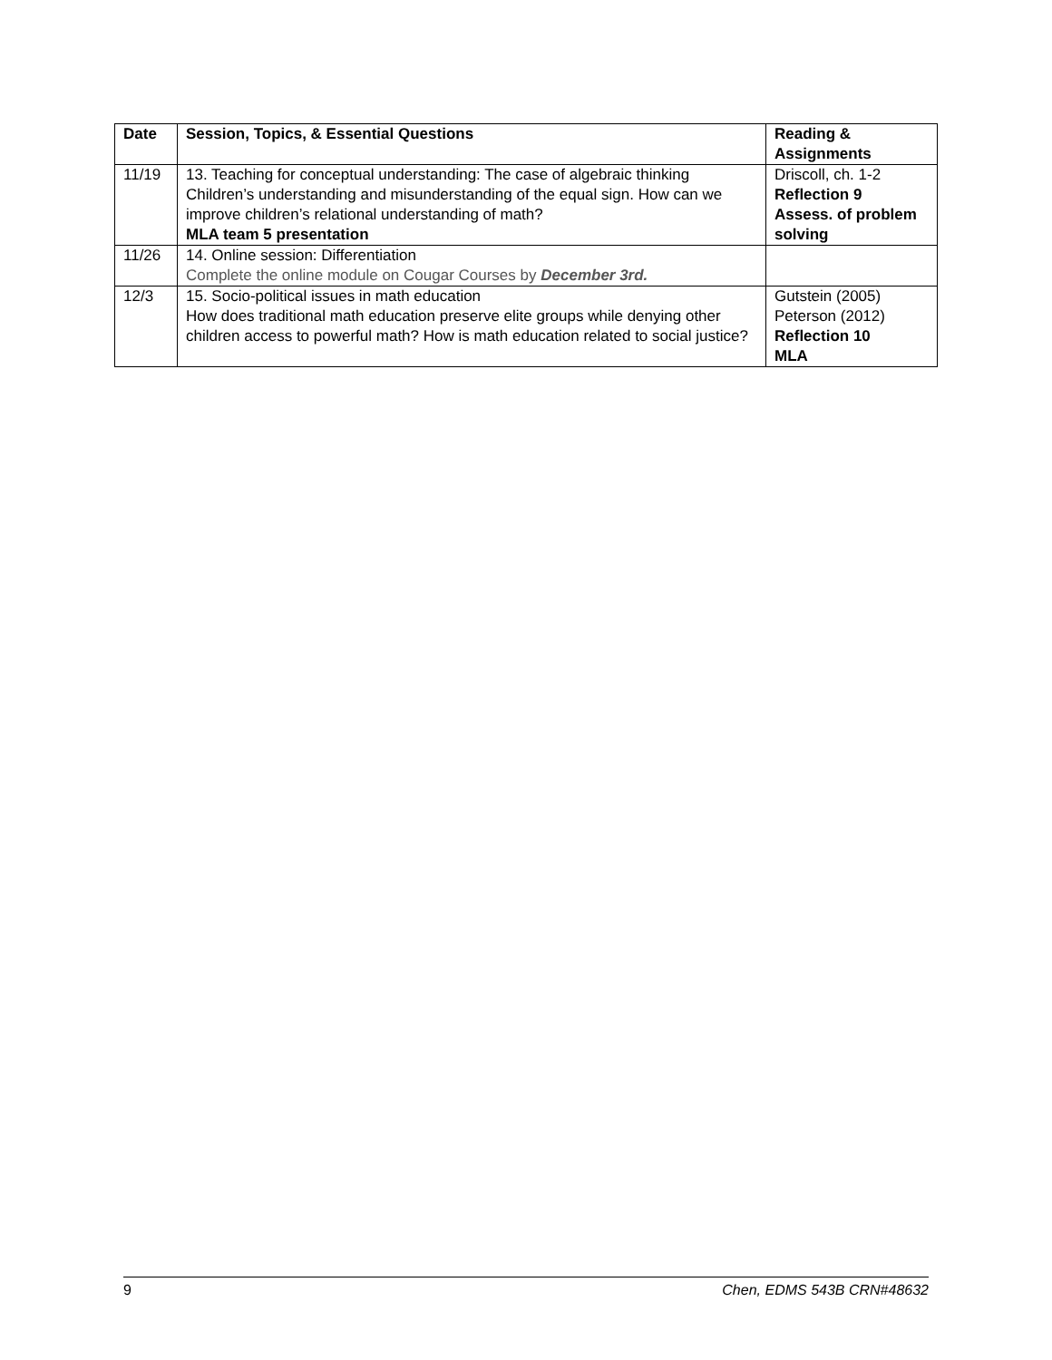| Date | Session, Topics, & Essential Questions | Reading & Assignments |
| --- | --- | --- |
| 11/19 | 13. Teaching for conceptual understanding: The case of algebraic thinking Children’s understanding and misunderstanding of the equal sign. How can we improve children’s relational understanding of math? MLA team 5 presentation | Driscoll, ch. 1-2 Reflection 9 Assess. of problem solving |
| 11/26 | 14. Online session: Differentiation Complete the online module on Cougar Courses by December 3rd. | |
| 12/3 | 15. Socio-political issues in math education How does traditional math education preserve elite groups while denying other children access to powerful math? How is math education related to social justice? | Gutstein (2005) Peterson (2012) Reflection 10 MLA |
9 Chen, EDMS 543B CRN#48632